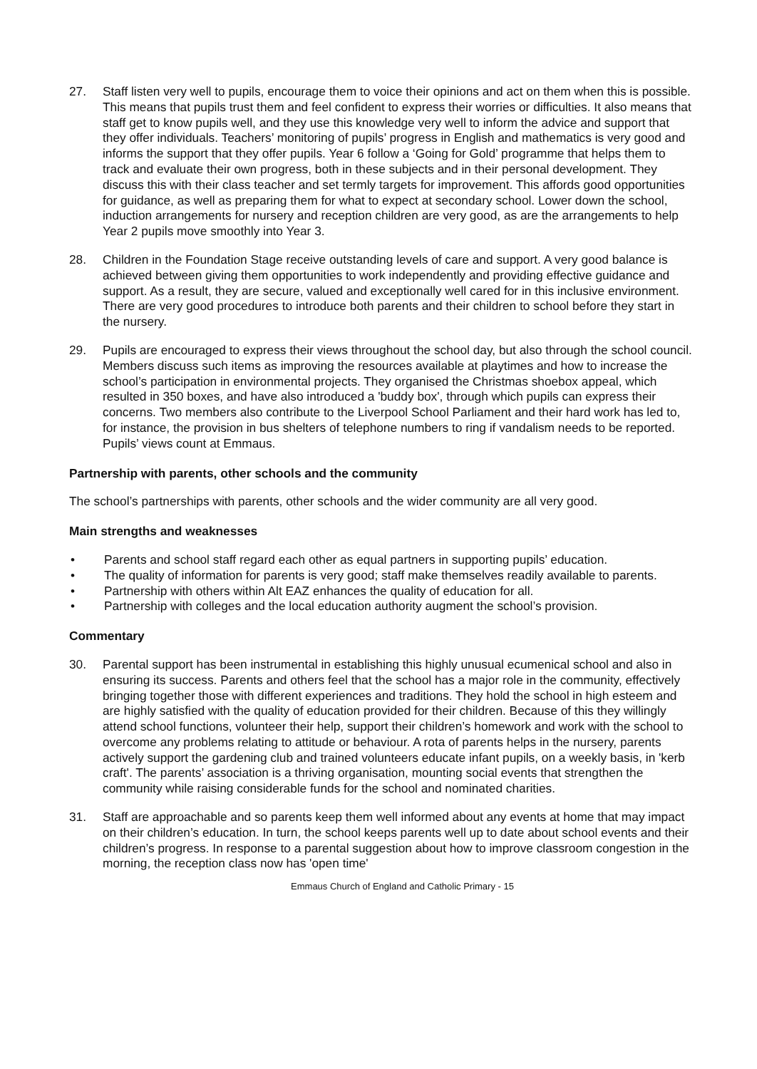27. Staff listen very well to pupils, encourage them to voice their opinions and act on them when this is possible. This means that pupils trust them and feel confident to express their worries or difficulties. It also means that staff get to know pupils well, and they use this knowledge very well to inform the advice and support that they offer individuals. Teachers’ monitoring of pupils’ progress in English and mathematics is very good and informs the support that they offer pupils. Year 6 follow a ‘Going for Gold’ programme that helps them to track and evaluate their own progress, both in these subjects and in their personal development. They discuss this with their class teacher and set termly targets for improvement. This affords good opportunities for guidance, as well as preparing them for what to expect at secondary school. Lower down the school, induction arrangements for nursery and reception children are very good, as are the arrangements to help Year 2 pupils move smoothly into Year 3.
28. Children in the Foundation Stage receive outstanding levels of care and support. A very good balance is achieved between giving them opportunities to work independently and providing effective guidance and support. As a result, they are secure, valued and exceptionally well cared for in this inclusive environment. There are very good procedures to introduce both parents and their children to school before they start in the nursery.
29. Pupils are encouraged to express their views throughout the school day, but also through the school council. Members discuss such items as improving the resources available at playtimes and how to increase the school’s participation in environmental projects. They organised the Christmas shoebox appeal, which resulted in 350 boxes, and have also introduced a 'buddy box', through which pupils can express their concerns. Two members also contribute to the Liverpool School Parliament and their hard work has led to, for instance, the provision in bus shelters of telephone numbers to ring if vandalism needs to be reported. Pupils’ views count at Emmaus.
Partnership with parents, other schools and the community
The school’s partnerships with parents, other schools and the wider community are all very good.
Main strengths and weaknesses
• Parents and school staff regard each other as equal partners in supporting pupils’ education.
• The quality of information for parents is very good; staff make themselves readily available to parents.
• Partnership with others within Alt EAZ enhances the quality of education for all.
• Partnership with colleges and the local education authority augment the school’s provision.
Commentary
30. Parental support has been instrumental in establishing this highly unusual ecumenical school and also in ensuring its success. Parents and others feel that the school has a major role in the community, effectively bringing together those with different experiences and traditions. They hold the school in high esteem and are highly satisfied with the quality of education provided for their children. Because of this they willingly attend school functions, volunteer their help, support their children’s homework and work with the school to overcome any problems relating to attitude or behaviour. A rota of parents helps in the nursery, parents actively support the gardening club and trained volunteers educate infant pupils, on a weekly basis, in 'kerb craft'. The parents’ association is a thriving organisation, mounting social events that strengthen the community while raising considerable funds for the school and nominated charities.
31. Staff are approachable and so parents keep them well informed about any events at home that may impact on their children’s education. In turn, the school keeps parents well up to date about school events and their children’s progress. In response to a parental suggestion about how to improve classroom congestion in the morning, the reception class now has 'open time'
Emmaus Church of England and Catholic Primary - 15